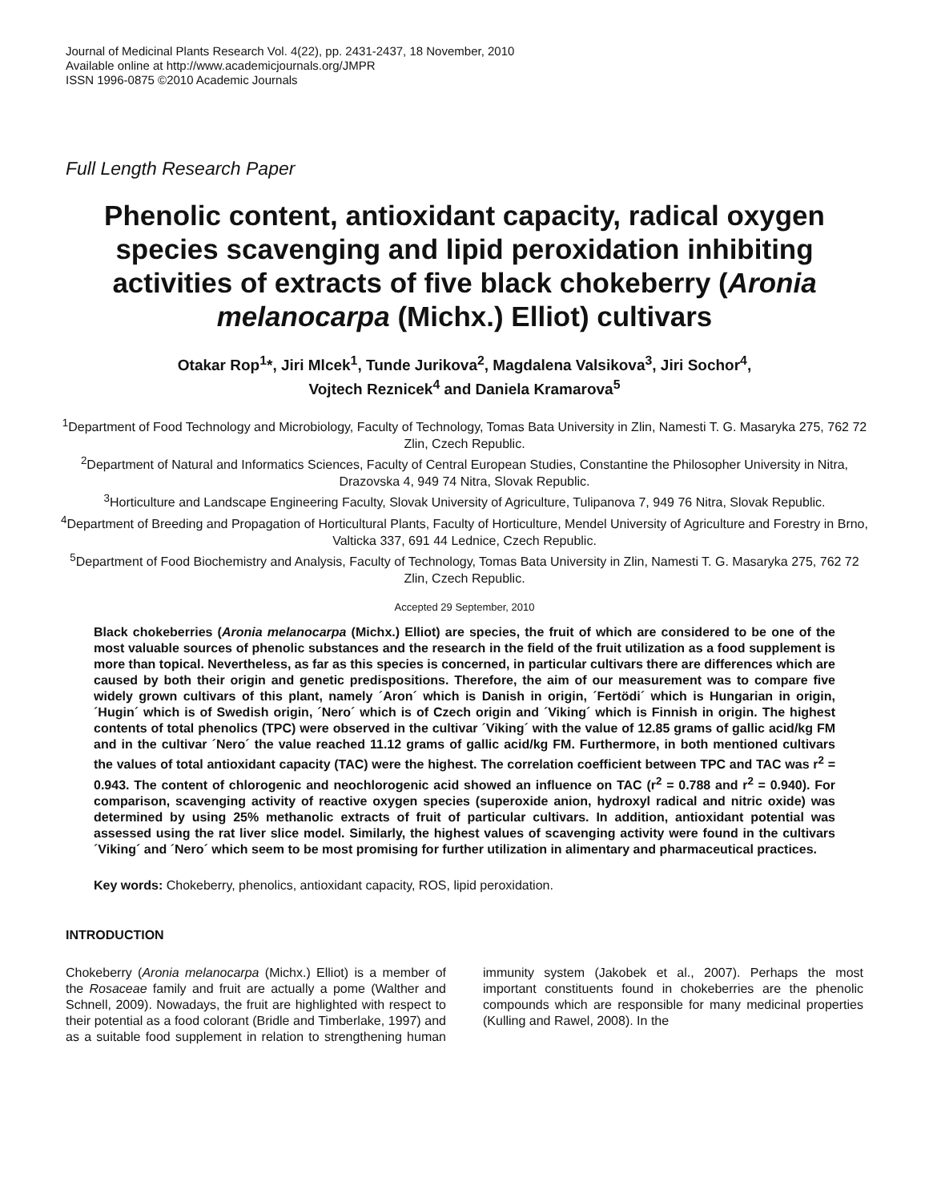Journal of Medicinal Plants Research Vol. 4(22), pp. 2431-2437, 18 November, 2010
Available online at http://www.academicjournals.org/JMPR
ISSN 1996-0875 ©2010 Academic Journals
Full Length Research Paper
Phenolic content, antioxidant capacity, radical oxygen species scavenging and lipid peroxidation inhibiting activities of extracts of five black chokeberry (Aronia melanocarpa (Michx.) Elliot) cultivars
Otakar Rop<sup>1</sup>*, Jiri Mlcek<sup>1</sup>, Tunde Jurikova<sup>2</sup>, Magdalena Valsikova<sup>3</sup>, Jiri Sochor<sup>4</sup>,
Vojtech Reznicek<sup>4</sup> and Daniela Kramarova<sup>5</sup>
<sup>1</sup> Department of Food Technology and Microbiology, Faculty of Technology, Tomas Bata University in Zlin, Namesti T. G. Masaryka 275, 762 72 Zlin, Czech Republic.
<sup>2</sup> Department of Natural and Informatics Sciences, Faculty of Central European Studies, Constantine the Philosopher University in Nitra, Drazovska 4, 949 74 Nitra, Slovak Republic.
<sup>3</sup> Horticulture and Landscape Engineering Faculty, Slovak University of Agriculture, Tulipanova 7, 949 76 Nitra, Slovak Republic.
<sup>4</sup> Department of Breeding and Propagation of Horticultural Plants, Faculty of Horticulture, Mendel University of Agriculture and Forestry in Brno, Valticka 337, 691 44 Lednice, Czech Republic.
<sup>5</sup> Department of Food Biochemistry and Analysis, Faculty of Technology, Tomas Bata University in Zlin, Namesti T. G. Masaryka 275, 762 72 Zlin, Czech Republic.
Accepted 29 September, 2010
Black chokeberries (Aronia melanocarpa (Michx.) Elliot) are species, the fruit of which are considered to be one of the most valuable sources of phenolic substances and the research in the field of the fruit utilization as a food supplement is more than topical. Nevertheless, as far as this species is concerned, in particular cultivars there are differences which are caused by both their origin and genetic predispositions. Therefore, the aim of our measurement was to compare five widely grown cultivars of this plant, namely ´Aron´ which is Danish in origin, ´Fertödi´ which is Hungarian in origin, ´Hugin´ which is of Swedish origin, ´Nero´ which is of Czech origin and ´Viking´ which is Finnish in origin. The highest contents of total phenolics (TPC) were observed in the cultivar ´Viking´ with the value of 12.85 grams of gallic acid/kg FM and in the cultivar ´Nero´ the value reached 11.12 grams of gallic acid/kg FM. Furthermore, in both mentioned cultivars the values of total antioxidant capacity (TAC) were the highest. The correlation coefficient between TPC and TAC was r<sup>2</sup> = 0.943. The content of chlorogenic and neochlorogenic acid showed an influence on TAC (r<sup>2</sup> = 0.788 and r<sup>2</sup> = 0.940). For comparison, scavenging activity of reactive oxygen species (superoxide anion, hydroxyl radical and nitric oxide) was determined by using 25% methanolic extracts of fruit of particular cultivars. In addition, antioxidant potential was assessed using the rat liver slice model. Similarly, the highest values of scavenging activity were found in the cultivars ´Viking´ and ´Nero´ which seem to be most promising for further utilization in alimentary and pharmaceutical practices.
Key words: Chokeberry, phenolics, antioxidant capacity, ROS, lipid peroxidation.
INTRODUCTION
Chokeberry (Aronia melanocarpa (Michx.) Elliot) is a member of the Rosaceae family and fruit are actually a pome (Walther and Schnell, 2009). Nowadays, the fruit are highlighted with respect to their potential as a food colorant (Bridle and Timberlake, 1997) and as a suitable food supplement in relation to strengthening human immunity system (Jakobek et al., 2007). Perhaps the most important constituents found in chokeberries are the phenolic compounds which are responsible for many medicinal properties (Kulling and Rawel, 2008). In the